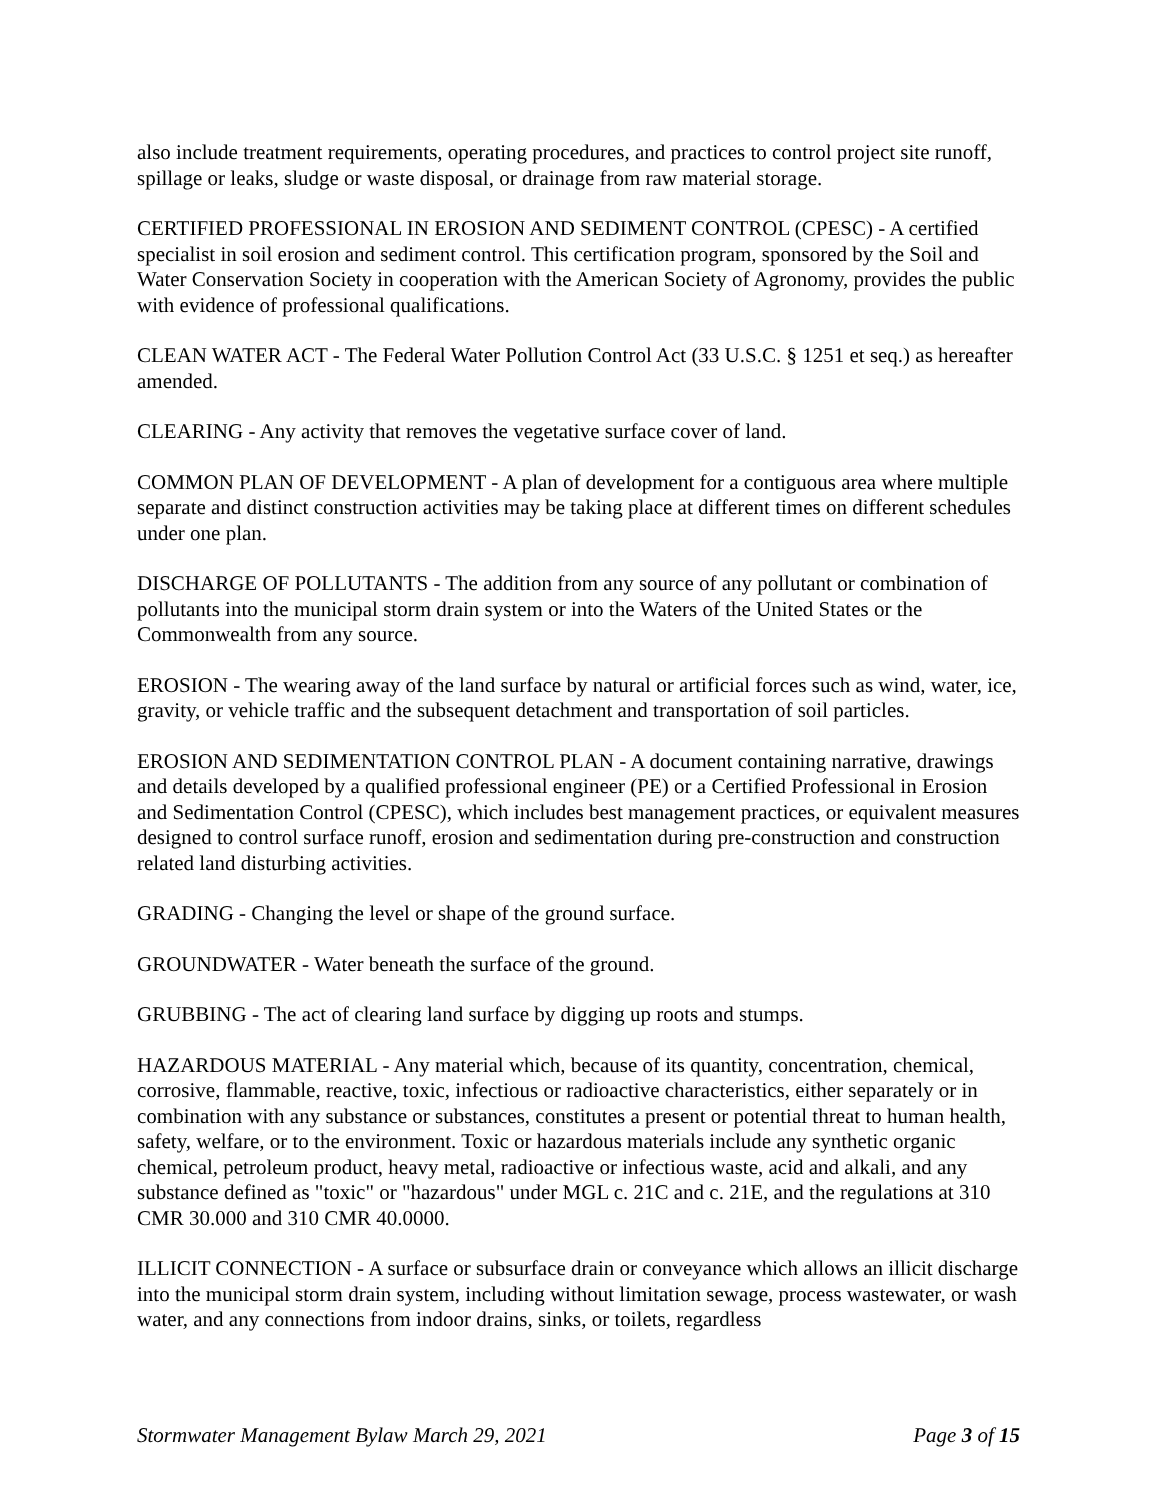also include treatment requirements, operating procedures, and practices to control project site runoff, spillage or leaks, sludge or waste disposal, or drainage from raw material storage.
CERTIFIED PROFESSIONAL IN EROSION AND SEDIMENT CONTROL (CPESC) - A certified specialist in soil erosion and sediment control. This certification program, sponsored by the Soil and Water Conservation Society in cooperation with the American Society of Agronomy, provides the public with evidence of professional qualifications.
CLEAN WATER ACT - The Federal Water Pollution Control Act (33 U.S.C. § 1251 et seq.) as hereafter amended.
CLEARING - Any activity that removes the vegetative surface cover of land.
COMMON PLAN OF DEVELOPMENT - A plan of development for a contiguous area where multiple separate and distinct construction activities may be taking place at different times on different schedules under one plan.
DISCHARGE OF POLLUTANTS - The addition from any source of any pollutant or combination of pollutants into the municipal storm drain system or into the Waters of the United States or the Commonwealth from any source.
EROSION - The wearing away of the land surface by natural or artificial forces such as wind, water, ice, gravity, or vehicle traffic and the subsequent detachment and transportation of soil particles.
EROSION AND SEDIMENTATION CONTROL PLAN - A document containing narrative, drawings and details developed by a qualified professional engineer (PE) or a Certified Professional in Erosion and Sedimentation Control (CPESC), which includes best management practices, or equivalent measures designed to control surface runoff, erosion and sedimentation during pre-construction and construction related land disturbing activities.
GRADING - Changing the level or shape of the ground surface.
GROUNDWATER - Water beneath the surface of the ground.
GRUBBING - The act of clearing land surface by digging up roots and stumps.
HAZARDOUS MATERIAL - Any material which, because of its quantity, concentration, chemical, corrosive, flammable, reactive, toxic, infectious or radioactive characteristics, either separately or in combination with any substance or substances, constitutes a present or potential threat to human health, safety, welfare, or to the environment. Toxic or hazardous materials include any synthetic organic chemical, petroleum product, heavy metal, radioactive or infectious waste, acid and alkali, and any substance defined as "toxic" or "hazardous" under MGL c. 21C and c. 21E, and the regulations at 310 CMR 30.000 and 310 CMR 40.0000.
ILLICIT CONNECTION - A surface or subsurface drain or conveyance which allows an illicit discharge into the municipal storm drain system, including without limitation sewage, process wastewater, or wash water, and any connections from indoor drains, sinks, or toilets, regardless
Stormwater Management Bylaw March 29, 2021 Page 3 of 15